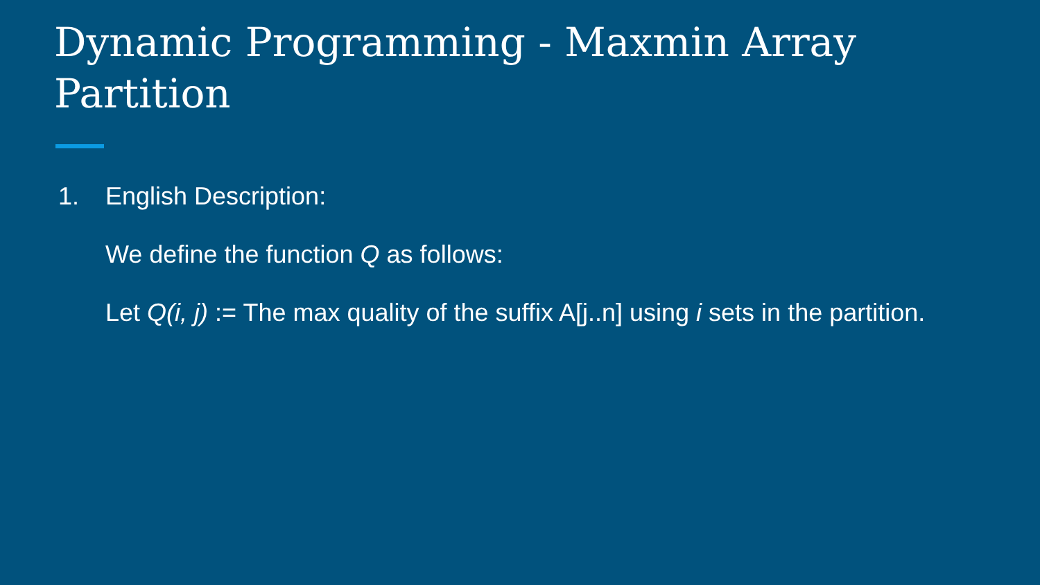Dynamic Programming - Maxmin Array Partition
1. English Description:
We define the function Q as follows:
Let Q(i, j) := The max quality of the suffix A[j..n] using i sets in the partition.